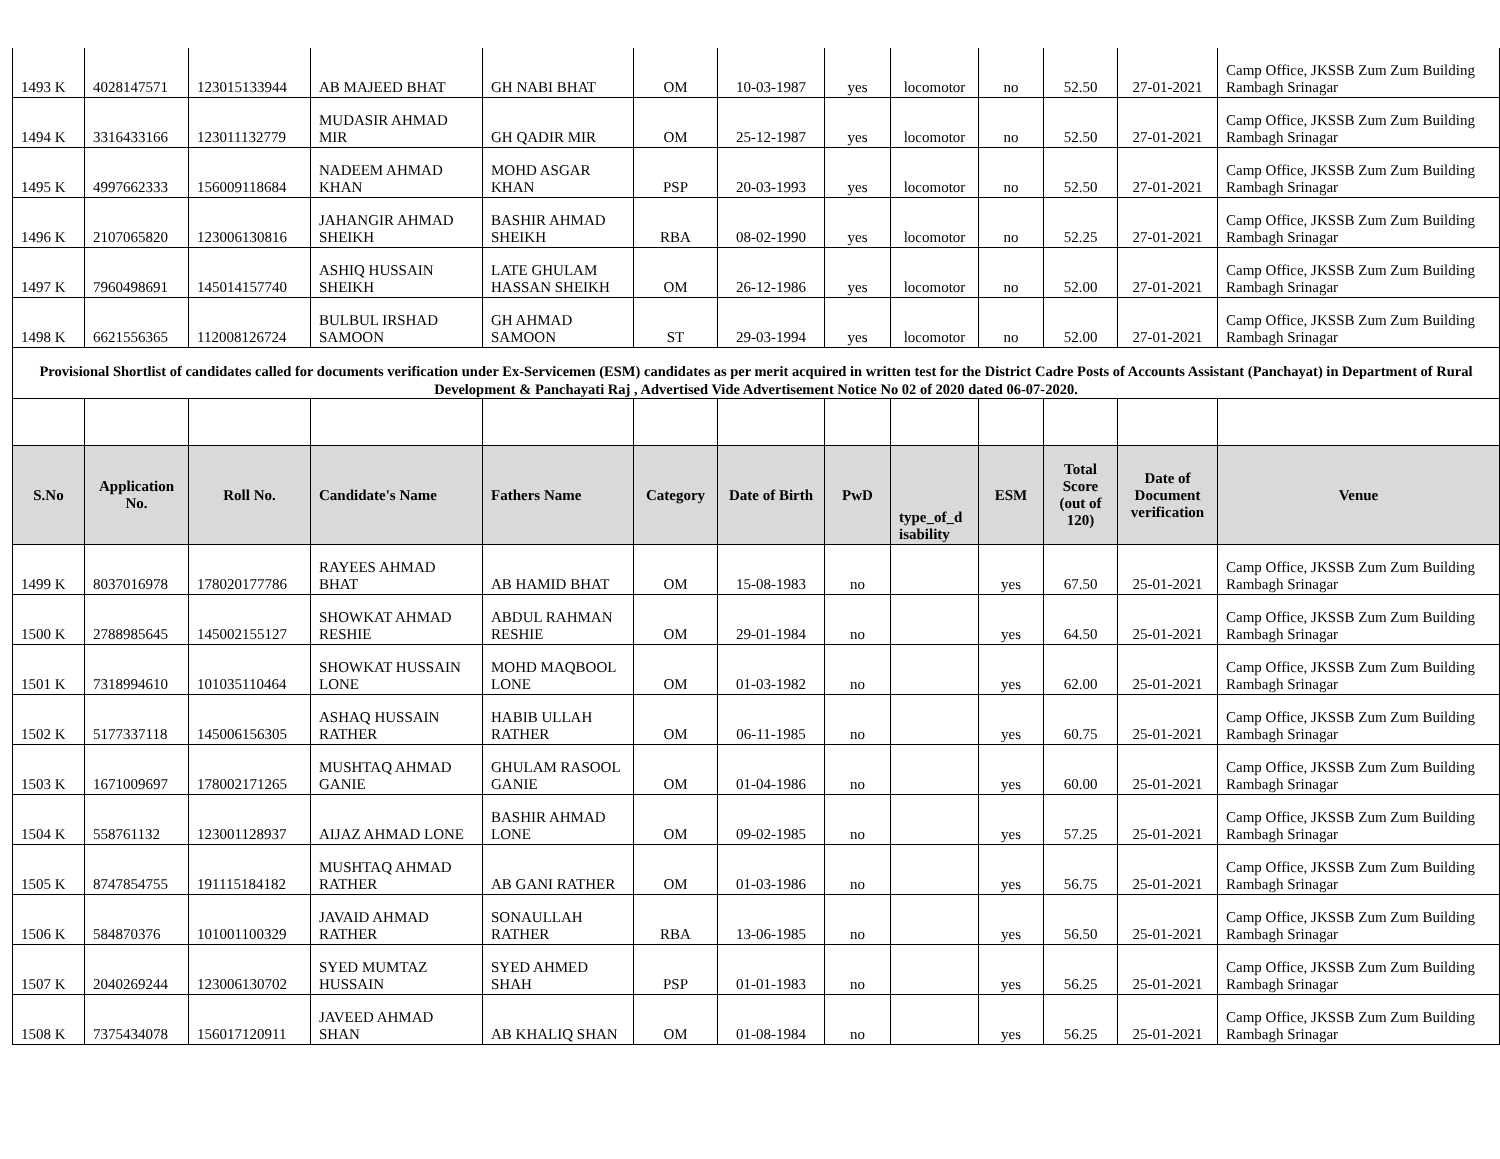| 1493 K | 4028147571 | 123015133944 | AB MAJEED BHAT | GH NABI BHAT | OM | 10-03-1987 | yes | locomotor | no | 52.50 | 27-01-2021 | Camp Office, JKSSB Zum Zum Building Rambagh Srinagar |
| 1494 K | 3316433166 | 123011132779 | MUDASIR AHMAD MIR | GH QADIR MIR | OM | 25-12-1987 | yes | locomotor | no | 52.50 | 27-01-2021 | Camp Office, JKSSB Zum Zum Building Rambagh Srinagar |
| 1495 K | 4997662333 | 156009118684 | NADEEM AHMAD KHAN | MOHD ASGAR KHAN | PSP | 20-03-1993 | yes | locomotor | no | 52.50 | 27-01-2021 | Camp Office, JKSSB Zum Zum Building Rambagh Srinagar |
| 1496 K | 2107065820 | 123006130816 | JAHANGIR AHMAD SHEIKH | BASHIR AHMAD SHEIKH | RBA | 08-02-1990 | yes | locomotor | no | 52.25 | 27-01-2021 | Camp Office, JKSSB Zum Zum Building Rambagh Srinagar |
| 1497 K | 7960498691 | 145014157740 | ASHIQ HUSSAIN SHEIKH | LATE GHULAM HASSAN SHEIKH | OM | 26-12-1986 | yes | locomotor | no | 52.00 | 27-01-2021 | Camp Office, JKSSB Zum Zum Building Rambagh Srinagar |
| 1498 K | 6621556365 | 112008126724 | BULBUL IRSHAD SAMOON | GH AHMAD SAMOON | ST | 29-03-1994 | yes | locomotor | no | 52.00 | 27-01-2021 | Camp Office, JKSSB Zum Zum Building Rambagh Srinagar |
| Provisional Shortlist of candidates called for documents verification under Ex-Servicemen (ESM) candidates as per merit acquired in written test for the District Cadre Posts of Accounts Assistant (Panchayat) in Department of Rural Development & Panchayati Raj , Advertised Vide Advertisement Notice No 02 of 2020 dated 06-07-2020. | | | | | | | | | | | | |
| S.No | Application No. | Roll No. | Candidate's Name | Fathers Name | Category | Date of Birth | PwD | type_of_d isability | ESM | Total Score (out of 120) | Date of Document verification | Venue |
| 1499 K | 8037016978 | 178020177786 | RAYEES AHMAD BHAT | AB HAMID BHAT | OM | 15-08-1983 | no | | yes | 67.50 | 25-01-2021 | Camp Office, JKSSB Zum Zum Building Rambagh Srinagar |
| 1500 K | 2788985645 | 145002155127 | SHOWKAT AHMAD RESHIE | ABDUL RAHMAN RESHIE | OM | 29-01-1984 | no | | yes | 64.50 | 25-01-2021 | Camp Office, JKSSB Zum Zum Building Rambagh Srinagar |
| 1501 K | 7318994610 | 101035110464 | SHOWKAT HUSSAIN LONE | MOHD MAQBOOL LONE | OM | 01-03-1982 | no | | yes | 62.00 | 25-01-2021 | Camp Office, JKSSB Zum Zum Building Rambagh Srinagar |
| 1502 K | 5177337118 | 145006156305 | ASHAQ HUSSAIN RATHER | HABIB ULLAH RATHER | OM | 06-11-1985 | no | | yes | 60.75 | 25-01-2021 | Camp Office, JKSSB Zum Zum Building Rambagh Srinagar |
| 1503 K | 1671009697 | 178002171265 | MUSHTAQ AHMAD GANIE | GHULAM RASOOL GANIE | OM | 01-04-1986 | no | | yes | 60.00 | 25-01-2021 | Camp Office, JKSSB Zum Zum Building Rambagh Srinagar |
| 1504 K | 558761132 | 123001128937 | AIJAZ AHMAD LONE | BASHIR AHMAD LONE | OM | 09-02-1985 | no | | yes | 57.25 | 25-01-2021 | Camp Office, JKSSB Zum Zum Building Rambagh Srinagar |
| 1505 K | 8747854755 | 191115184182 | MUSHTAQ AHMAD RATHER | AB GANI RATHER | OM | 01-03-1986 | no | | yes | 56.75 | 25-01-2021 | Camp Office, JKSSB Zum Zum Building Rambagh Srinagar |
| 1506 K | 584870376 | 101001100329 | JAVAID AHMAD RATHER | SONAULLAH RATHER | RBA | 13-06-1985 | no | | yes | 56.50 | 25-01-2021 | Camp Office, JKSSB Zum Zum Building Rambagh Srinagar |
| 1507 K | 2040269244 | 123006130702 | SYED MUMTAZ HUSSAIN | SYED AHMED SHAH | PSP | 01-01-1983 | no | | yes | 56.25 | 25-01-2021 | Camp Office, JKSSB Zum Zum Building Rambagh Srinagar |
| 1508 K | 7375434078 | 156017120911 | JAVEED AHMAD SHAN | AB KHALIQ SHAN | OM | 01-08-1984 | no | | yes | 56.25 | 25-01-2021 | Camp Office, JKSSB Zum Zum Building Rambagh Srinagar |